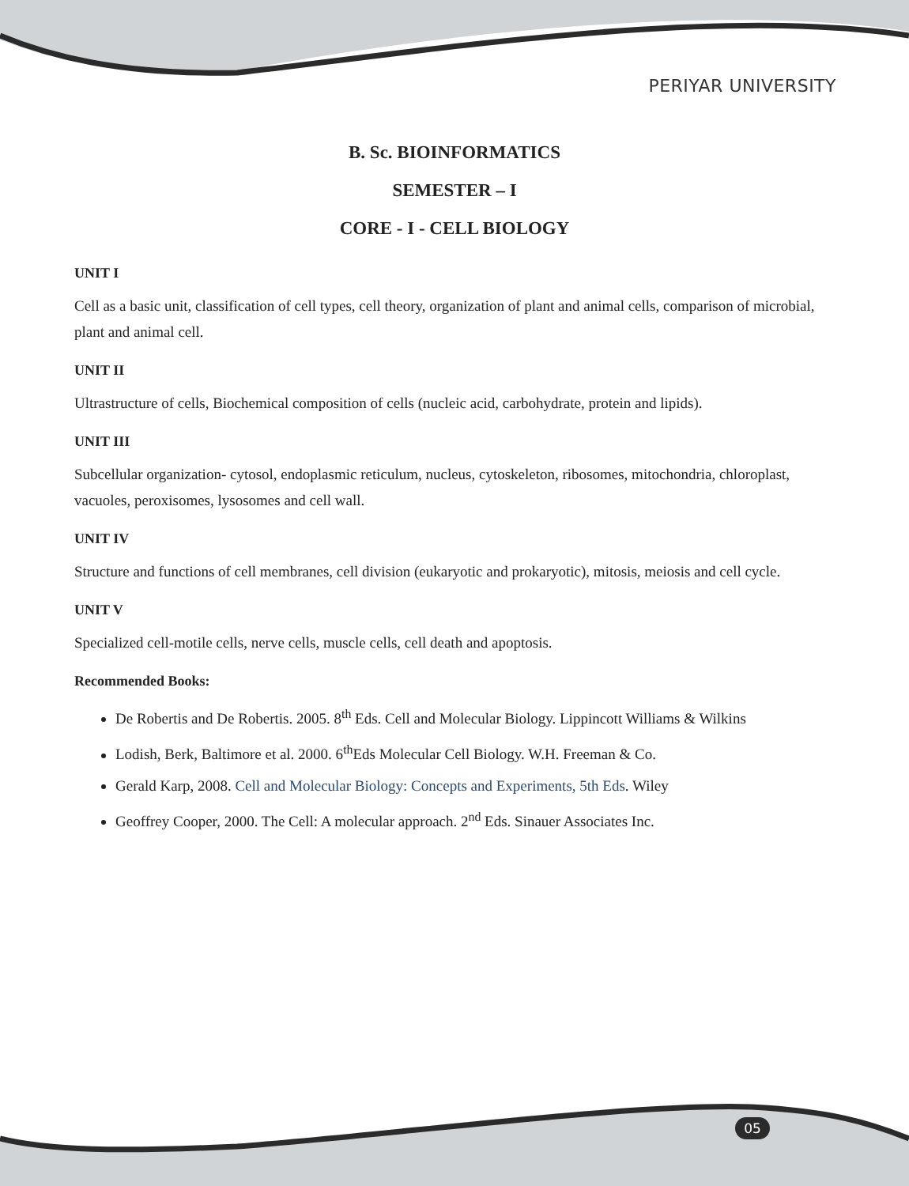PERIYAR UNIVERSITY
B. Sc. BIOINFORMATICS
SEMESTER – I
CORE - I - CELL BIOLOGY
UNIT I
Cell as a basic unit, classification of cell types, cell theory, organization of plant and animal cells, comparison of microbial, plant and animal cell.
UNIT II
Ultrastructure of cells, Biochemical composition of cells (nucleic acid, carbohydrate, protein and lipids).
UNIT III
Subcellular organization- cytosol, endoplasmic reticulum, nucleus, cytoskeleton, ribosomes, mitochondria, chloroplast, vacuoles, peroxisomes, lysosomes and cell wall.
UNIT IV
Structure and functions of cell membranes, cell division (eukaryotic and prokaryotic), mitosis, meiosis and cell cycle.
UNIT V
Specialized cell-motile cells, nerve cells, muscle cells, cell death and apoptosis.
Recommended Books:
De Robertis and De Robertis. 2005. 8<sup>th</sup> Eds. Cell and Molecular Biology. Lippincott Williams & Wilkins
Lodish, Berk, Baltimore et al. 2000. 6<sup>th</sup>Eds Molecular Cell Biology. W.H. Freeman & Co.
Gerald Karp, 2008. Cell and Molecular Biology: Concepts and Experiments, 5th Eds. Wiley
Geoffrey Cooper, 2000. The Cell: A molecular approach. 2<sup>nd</sup> Eds. Sinauer Associates Inc.
05